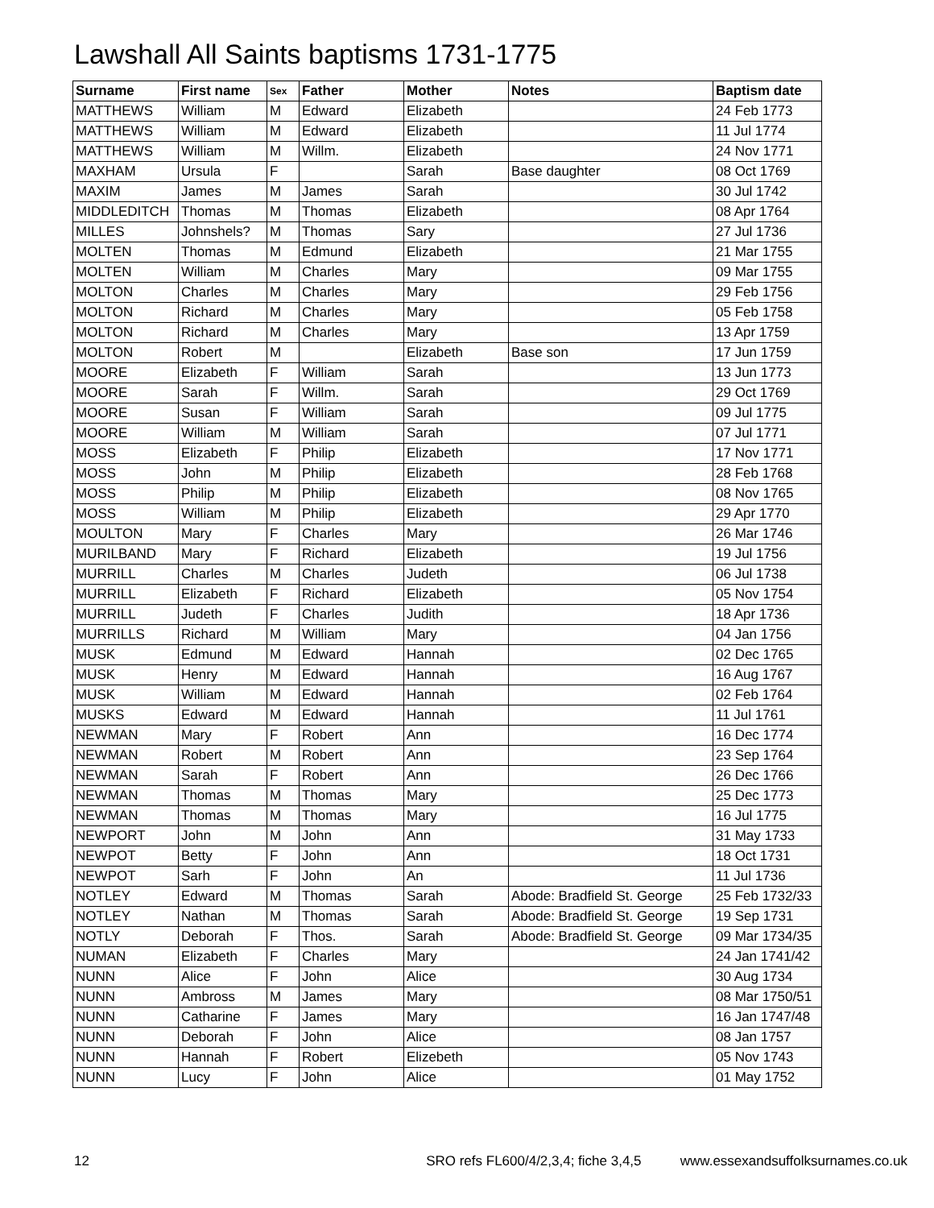Lawshall All Saints baptisms 1731-1775
| Surname | First name | Sex | Father | Mother | Notes | Baptism date |
| --- | --- | --- | --- | --- | --- | --- |
| MATTHEWS | William | M | Edward | Elizabeth | | 24 Feb 1773 |
| MATTHEWS | William | M | Edward | Elizabeth | | 11 Jul 1774 |
| MATTHEWS | William | M | Willm. | Elizabeth | | 24 Nov 1771 |
| MAXHAM | Ursula | F | | Sarah | Base daughter | 08 Oct 1769 |
| MAXIM | James | M | James | Sarah | | 30 Jul 1742 |
| MIDDLEDITCH | Thomas | M | Thomas | Elizabeth | | 08 Apr 1764 |
| MILLES | Johnshels? | M | Thomas | Sary | | 27 Jul 1736 |
| MOLTEN | Thomas | M | Edmund | Elizabeth | | 21 Mar 1755 |
| MOLTEN | William | M | Charles | Mary | | 09 Mar 1755 |
| MOLTON | Charles | M | Charles | Mary | | 29 Feb 1756 |
| MOLTON | Richard | M | Charles | Mary | | 05 Feb 1758 |
| MOLTON | Richard | M | Charles | Mary | | 13 Apr 1759 |
| MOLTON | Robert | M | | Elizabeth | Base son | 17 Jun 1759 |
| MOORE | Elizabeth | F | William | Sarah | | 13 Jun 1773 |
| MOORE | Sarah | F | Willm. | Sarah | | 29 Oct 1769 |
| MOORE | Susan | F | William | Sarah | | 09 Jul 1775 |
| MOORE | William | M | William | Sarah | | 07 Jul 1771 |
| MOSS | Elizabeth | F | Philip | Elizabeth | | 17 Nov 1771 |
| MOSS | John | M | Philip | Elizabeth | | 28 Feb 1768 |
| MOSS | Philip | M | Philip | Elizabeth | | 08 Nov 1765 |
| MOSS | William | M | Philip | Elizabeth | | 29 Apr 1770 |
| MOULTON | Mary | F | Charles | Mary | | 26 Mar 1746 |
| MURILBAND | Mary | F | Richard | Elizabeth | | 19 Jul 1756 |
| MURRILL | Charles | M | Charles | Judeth | | 06 Jul 1738 |
| MURRILL | Elizabeth | F | Richard | Elizabeth | | 05 Nov 1754 |
| MURRILL | Judeth | F | Charles | Judith | | 18 Apr 1736 |
| MURRILLS | Richard | M | William | Mary | | 04 Jan 1756 |
| MUSK | Edmund | M | Edward | Hannah | | 02 Dec 1765 |
| MUSK | Henry | M | Edward | Hannah | | 16 Aug 1767 |
| MUSK | William | M | Edward | Hannah | | 02 Feb 1764 |
| MUSKS | Edward | M | Edward | Hannah | | 11 Jul 1761 |
| NEWMAN | Mary | F | Robert | Ann | | 16 Dec 1774 |
| NEWMAN | Robert | M | Robert | Ann | | 23 Sep 1764 |
| NEWMAN | Sarah | F | Robert | Ann | | 26 Dec 1766 |
| NEWMAN | Thomas | M | Thomas | Mary | | 25 Dec 1773 |
| NEWMAN | Thomas | M | Thomas | Mary | | 16 Jul 1775 |
| NEWPORT | John | M | John | Ann | | 31 May 1733 |
| NEWPOT | Betty | F | John | Ann | | 18 Oct 1731 |
| NEWPOT | Sarh | F | John | An | | 11 Jul 1736 |
| NOTLEY | Edward | M | Thomas | Sarah | Abode: Bradfield St. George | 25 Feb 1732/33 |
| NOTLEY | Nathan | M | Thomas | Sarah | Abode: Bradfield St. George | 19 Sep 1731 |
| NOTLY | Deborah | F | Thos. | Sarah | Abode: Bradfield St. George | 09 Mar 1734/35 |
| NUMAN | Elizabeth | F | Charles | Mary | | 24 Jan 1741/42 |
| NUNN | Alice | F | John | Alice | | 30 Aug 1734 |
| NUNN | Ambross | M | James | Mary | | 08 Mar 1750/51 |
| NUNN | Catharine | F | James | Mary | | 16 Jan 1747/48 |
| NUNN | Deborah | F | John | Alice | | 08 Jan 1757 |
| NUNN | Hannah | F | Robert | Elizebeth | | 05 Nov 1743 |
| NUNN | Lucy | F | John | Alice | | 01 May 1752 |
12 SRO refs FL600/4/2,3,4; fiche 3,4,5 www.essexandsuffolksurnames.co.uk